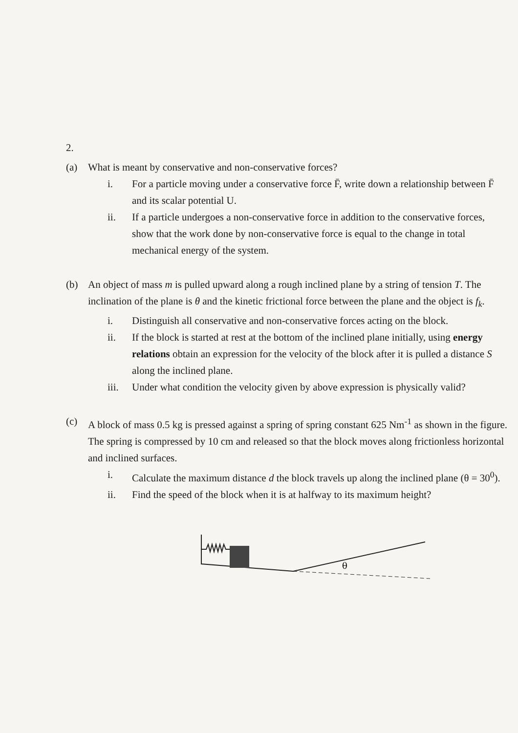2.
(a) What is meant by conservative and non-conservative forces?
i. For a particle moving under a conservative force F̄, write down a relationship between F̄ and its scalar potential U.
ii. If a particle undergoes a non-conservative force in addition to the conservative forces, show that the work done by non-conservative force is equal to the change in total mechanical energy of the system.
(b) An object of mass m is pulled upward along a rough inclined plane by a string of tension T. The inclination of the plane is θ and the kinetic frictional force between the plane and the object is f<sub>k</sub>.
i. Distinguish all conservative and non-conservative forces acting on the block.
ii. If the block is started at rest at the bottom of the inclined plane initially, using energy relations obtain an expression for the velocity of the block after it is pulled a distance S along the inclined plane.
iii.
Under what condition the velocity given by above expression is physically valid?
(c) A block of mass 0.5 kg is pressed against a spring of spring constant 625 Nm<sup>-1</sup> as shown in the figure. The spring is compressed by 10 cm and released so that the block moves along frictionless horizontal and inclined surfaces.
i. Calculate the maximum distance d the block travels up along the inclined plane (θ = 30<sup>0</sup>).
ii. Find the speed of the block when it is at halfway to its maximum height?
θ